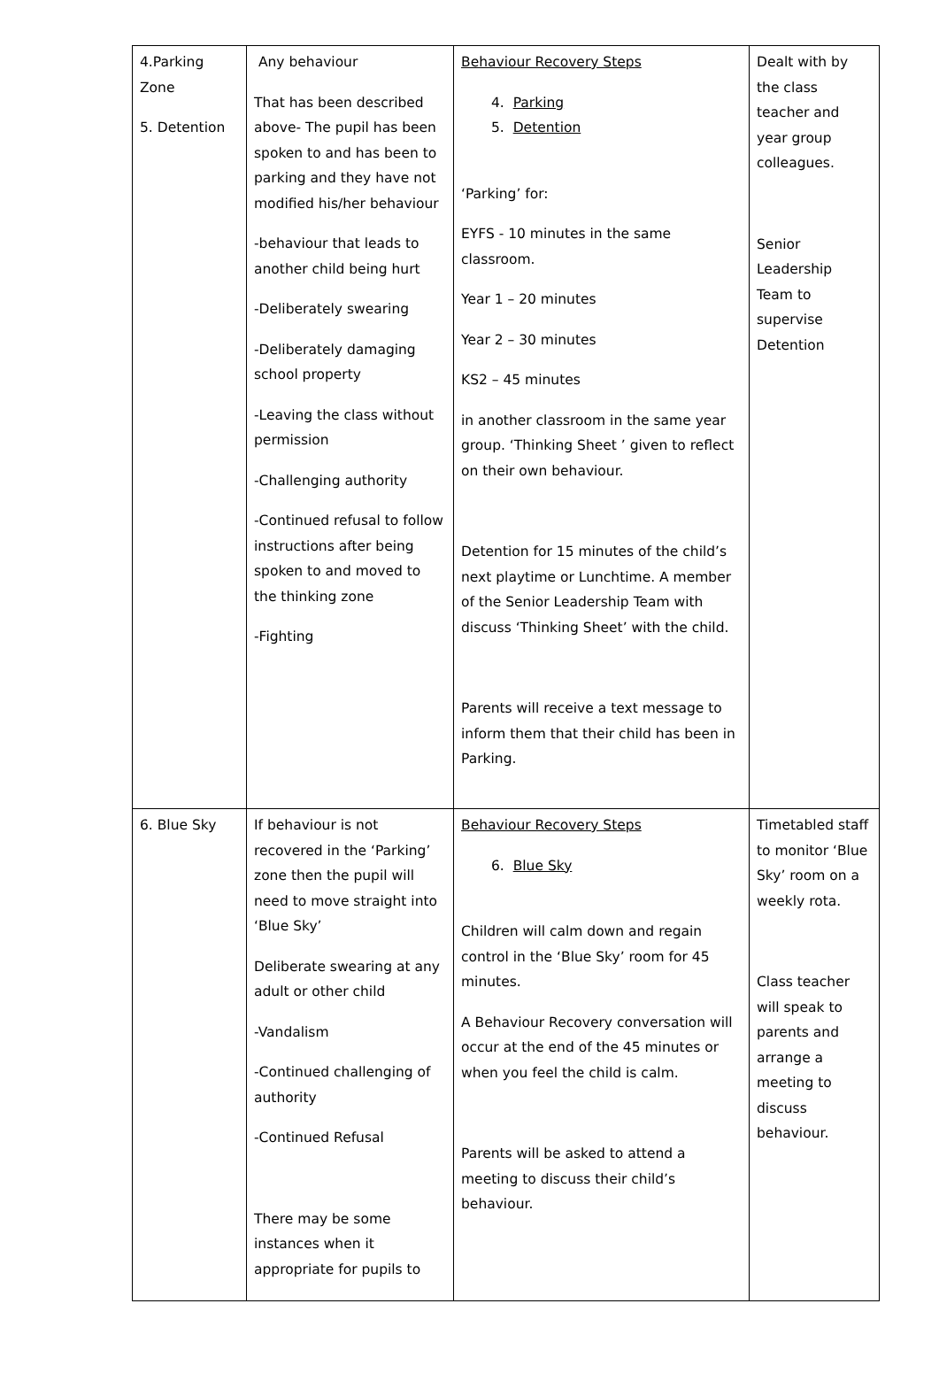| 4.Parking Zone 5. Detention | Any behaviour That has been described above- The pupil has been spoken to and has been to parking and they have not modified his/her behaviour -behaviour that leads to another child being hurt -Deliberately swearing -Deliberately damaging school property -Leaving the class without permission -Challenging authority -Continued refusal to follow instructions after being spoken to and moved to the thinking zone -Fighting | Behaviour Recovery Steps 4. Parking 5. Detention ‘Parking’ for: EYFS - 10 minutes in the same classroom. Year 1 – 20 minutes Year 2 – 30 minutes KS2 – 45 minutes in another classroom in the same year group. ‘Thinking Sheet ’ given to reflect on their own behaviour. Detention for 15 minutes of the child’s next playtime or Lunchtime. A member of the Senior Leadership Team with discuss ‘Thinking Sheet’ with the child. Parents will receive a text message to inform them that their child has been in Parking. | Dealt with by the class teacher and year group colleagues. Senior Leadership Team to supervise Detention |
| 6. Blue Sky | If behaviour is not recovered in the ‘Parking’ zone then the pupil will need to move straight into ‘Blue Sky’ Deliberate swearing at any adult or other child -Vandalism -Continued challenging of authority -Continued Refusal There may be some instances when it appropriate for pupils to | Behaviour Recovery Steps 6. Blue Sky Children will calm down and regain control in the ‘Blue Sky’ room for 45 minutes. A Behaviour Recovery conversation will occur at the end of the 45 minutes or when you feel the child is calm. Parents will be asked to attend a meeting to discuss their child’s behaviour. | Timetabled staff to monitor ‘Blue Sky’ room on a weekly rota. Class teacher will speak to parents and arrange a meeting to discuss behaviour. |